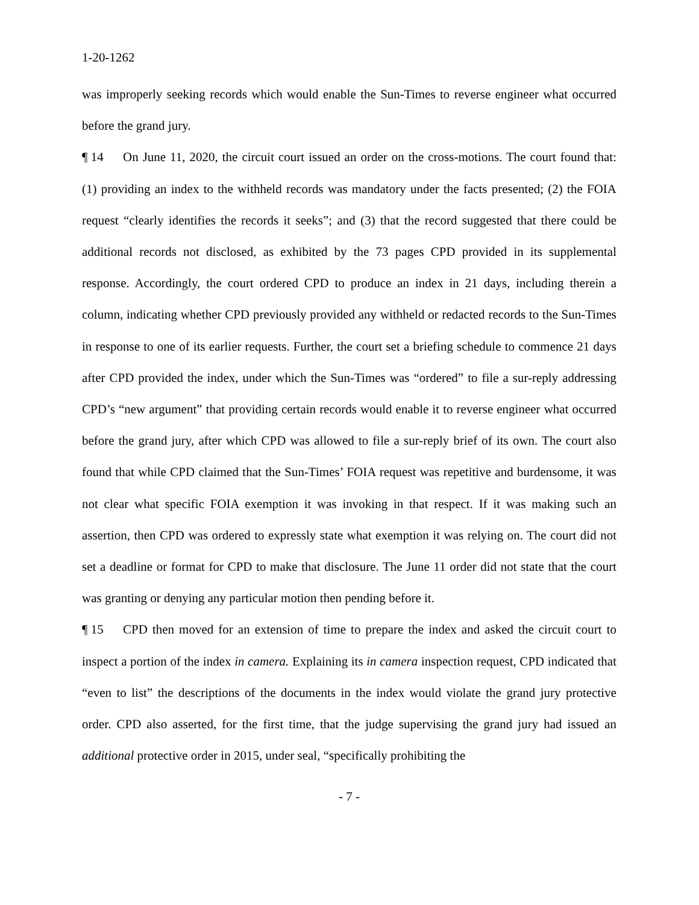1-20-1262
was improperly seeking records which would enable the Sun-Times to reverse engineer what occurred before the grand jury.
¶ 14 On June 11, 2020, the circuit court issued an order on the cross-motions. The court found that: (1) providing an index to the withheld records was mandatory under the facts presented; (2) the FOIA request “clearly identifies the records it seeks”; and (3) that the record suggested that there could be additional records not disclosed, as exhibited by the 73 pages CPD provided in its supplemental response. Accordingly, the court ordered CPD to produce an index in 21 days, including therein a column, indicating whether CPD previously provided any withheld or redacted records to the Sun-Times in response to one of its earlier requests. Further, the court set a briefing schedule to commence 21 days after CPD provided the index, under which the Sun-Times was “ordered” to file a sur-reply addressing CPD’s “new argument” that providing certain records would enable it to reverse engineer what occurred before the grand jury, after which CPD was allowed to file a sur-reply brief of its own. The court also found that while CPD claimed that the Sun-Times’ FOIA request was repetitive and burdensome, it was not clear what specific FOIA exemption it was invoking in that respect. If it was making such an assertion, then CPD was ordered to expressly state what exemption it was relying on. The court did not set a deadline or format for CPD to make that disclosure. The June 11 order did not state that the court was granting or denying any particular motion then pending before it.
¶ 15 CPD then moved for an extension of time to prepare the index and asked the circuit court to inspect a portion of the index in camera. Explaining its in camera inspection request, CPD indicated that “even to list” the descriptions of the documents in the index would violate the grand jury protective order. CPD also asserted, for the first time, that the judge supervising the grand jury had issued an additional protective order in 2015, under seal, “specifically prohibiting the
- 7 -